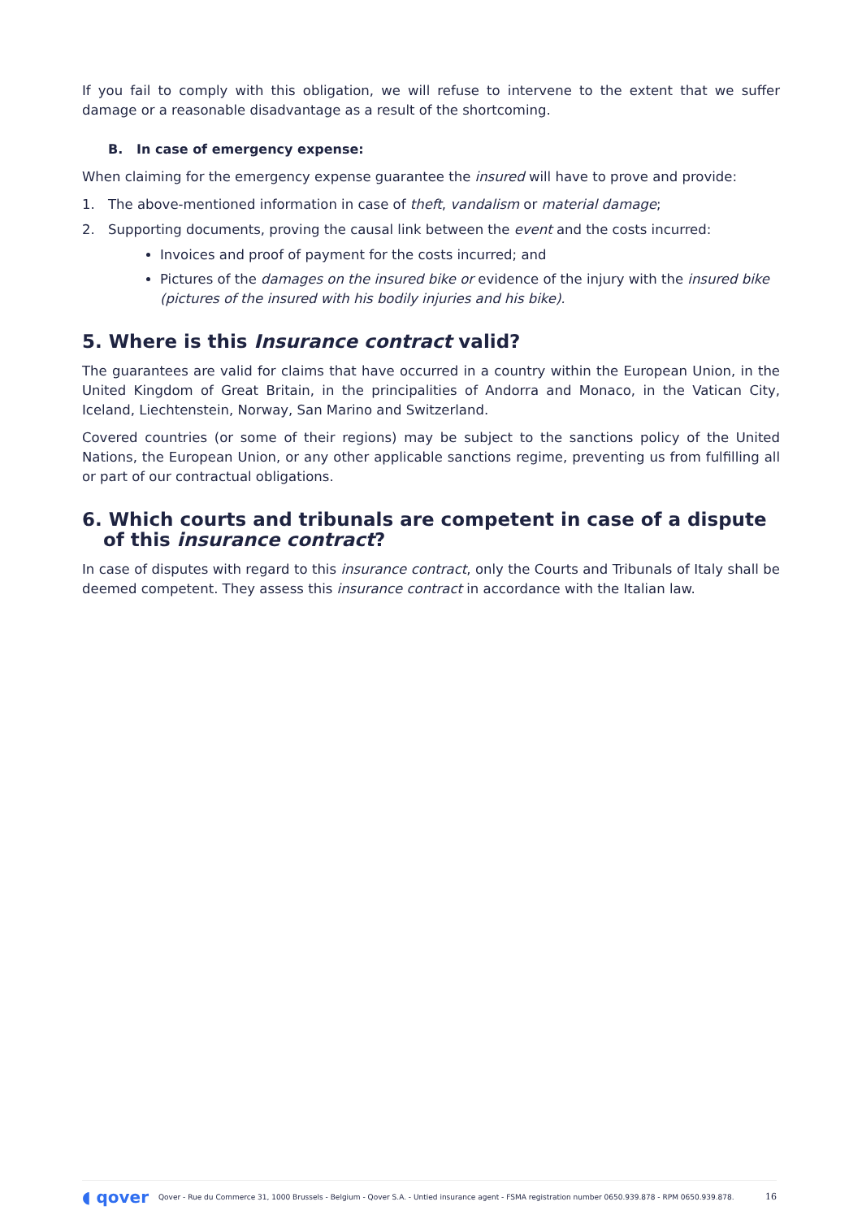If you fail to comply with this obligation, we will refuse to intervene to the extent that we suffer damage or a reasonable disadvantage as a result of the shortcoming.
B. In case of emergency expense:
When claiming for the emergency expense guarantee the insured will have to prove and provide:
1. The above-mentioned information in case of theft, vandalism or material damage;
2. Supporting documents, proving the causal link between the event and the costs incurred:
Invoices and proof of payment for the costs incurred; and
Pictures of the damages on the insured bike or evidence of the injury with the insured bike (pictures of the insured with his bodily injuries and his bike).
5. Where is this Insurance contract valid?
The guarantees are valid for claims that have occurred in a country within the European Union, in the United Kingdom of Great Britain, in the principalities of Andorra and Monaco, in the Vatican City, Iceland, Liechtenstein, Norway, San Marino and Switzerland.
Covered countries (or some of their regions) may be subject to the sanctions policy of the United Nations, the European Union, or any other applicable sanctions regime, preventing us from fulfilling all or part of our contractual obligations.
6. Which courts and tribunals are competent in case of a dispute of this insurance contract?
In case of disputes with regard to this insurance contract, only the Courts and Tribunals of Italy shall be deemed competent. They assess this insurance contract in accordance with the Italian law.
◖ qover Qover - Rue du Commerce 31, 1000 Brussels - Belgium - Qover S.A. - Untied insurance agent - FSMA registration number 0650.939.878 - RPM 0650.939.878. 16